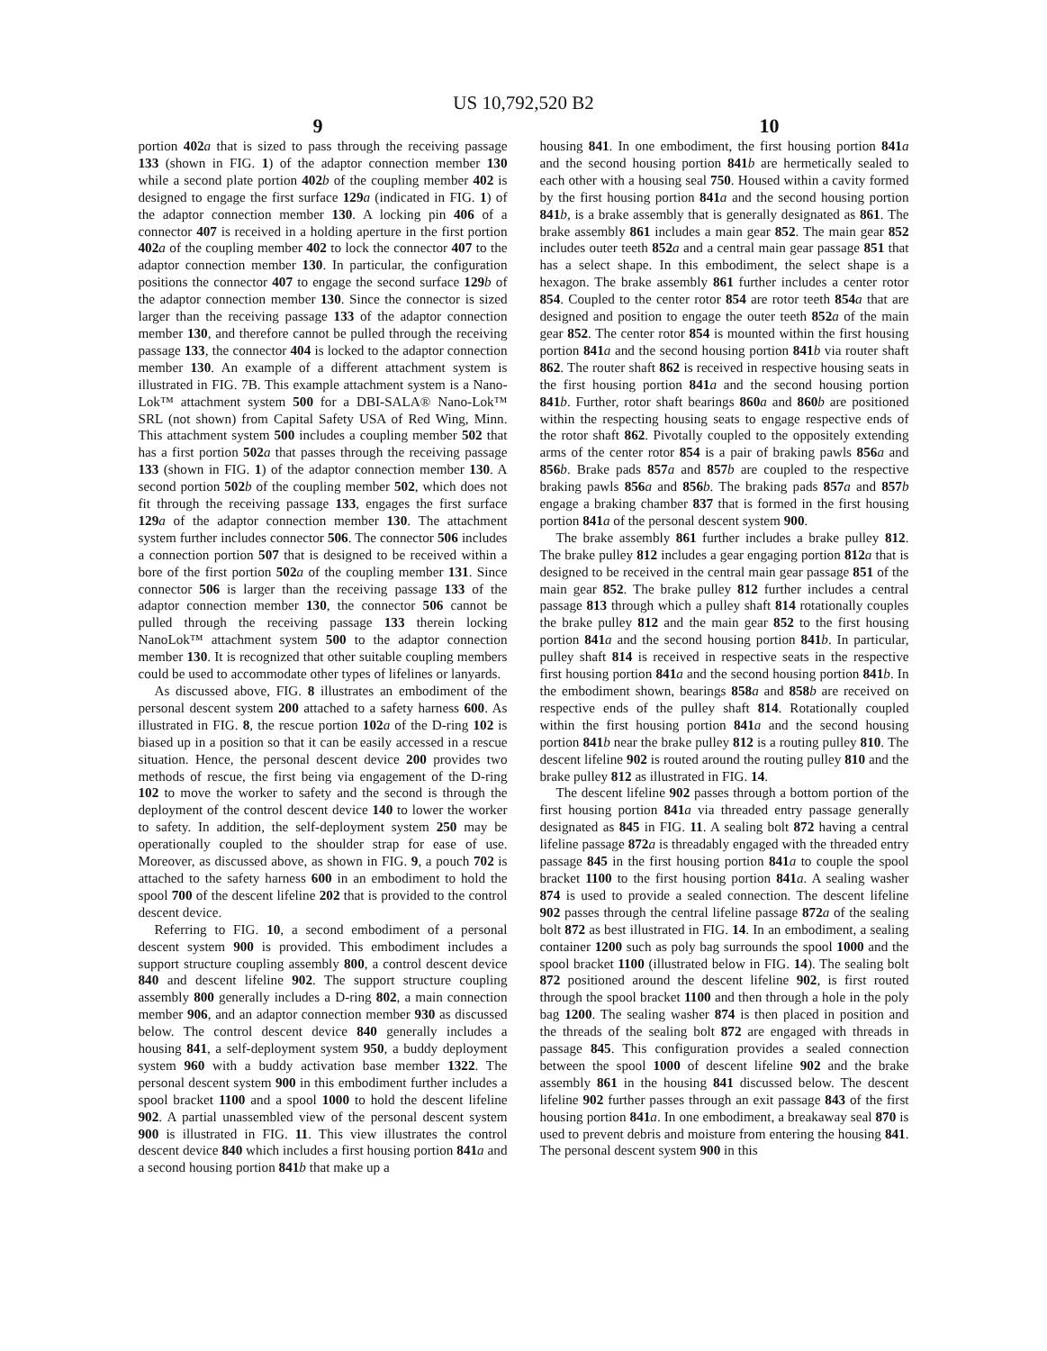US 10,792,520 B2
9 10
portion 402 a that is sized to pass through the receiving passage 133 (shown in FIG. 1) of the adaptor connection member 130 while a second plate portion 402 b of the coupling member 402 is designed to engage the first surface 129 a (indicated in FIG. 1) of the adaptor connection member 130. A locking pin 406 of a connector 407 is received in a holding aperture in the first portion 402 a of the coupling member 402 to lock the connector 407 to the adaptor connection member 130. In particular, the configuration positions the connector 407 to engage the second surface 129 b of the adaptor connection member 130. Since the connector is sized larger than the receiving passage 133 of the adaptor connection member 130, and therefore cannot be pulled through the receiving passage 133, the connector 404 is locked to the adaptor connection member 130. An example of a different attachment system is illustrated in FIG. 7B. This example attachment system is a Nano-Lok™ attachment system 500 for a DBI-SALA® Nano-Lok™ SRL (not shown) from Capital Safety USA of Red Wing, Minn. This attachment system 500 includes a coupling member 502 that has a first portion 502 a that passes through the receiving passage 133 (shown in FIG. 1) of the adaptor connection member 130. A second portion 502 b of the coupling member 502, which does not fit through the receiving passage 133, engages the first surface 129 a of the adaptor connection member 130. The attachment system further includes connector 506. The connector 506 includes a connection portion 507 that is designed to be received within a bore of the first portion 502 a of the coupling member 131. Since connector 506 is larger than the receiving passage 133 of the adaptor connection member 130, the connector 506 cannot be pulled through the receiving passage 133 therein locking NanoLok™ attachment system 500 to the adaptor connection member 130. It is recognized that other suitable coupling members could be used to accommodate other types of lifelines or lanyards.
As discussed above, FIG. 8 illustrates an embodiment of the personal descent system 200 attached to a safety harness 600. As illustrated in FIG. 8, the rescue portion 102 a of the D-ring 102 is biased up in a position so that it can be easily accessed in a rescue situation. Hence, the personal descent device 200 provides two methods of rescue, the first being via engagement of the D-ring 102 to move the worker to safety and the second is through the deployment of the control descent device 140 to lower the worker to safety. In addition, the self-deployment system 250 may be operationally coupled to the shoulder strap for ease of use. Moreover, as discussed above, as shown in FIG. 9, a pouch 702 is attached to the safety harness 600 in an embodiment to hold the spool 700 of the descent lifeline 202 that is provided to the control descent device.
Referring to FIG. 10, a second embodiment of a personal descent system 900 is provided. This embodiment includes a support structure coupling assembly 800, a control descent device 840 and descent lifeline 902. The support structure coupling assembly 800 generally includes a D-ring 802, a main connection member 906, and an adaptor connection member 930 as discussed below. The control descent device 840 generally includes a housing 841, a self-deployment system 950, a buddy deployment system 960 with a buddy activation base member 1322. The personal descent system 900 in this embodiment further includes a spool bracket 1100 and a spool 1000 to hold the descent lifeline 902. A partial unassembled view of the personal descent system 900 is illustrated in FIG. 11. This view illustrates the control descent device 840 which includes a first housing portion 841 a and a second housing portion 841 b that make up a
housing 841. In one embodiment, the first housing portion 841 a and the second housing portion 841 b are hermetically sealed to each other with a housing seal 750. Housed within a cavity formed by the first housing portion 841 a and the second housing portion 841 b, is a brake assembly that is generally designated as 861. The brake assembly 861 includes a main gear 852. The main gear 852 includes outer teeth 852 a and a central main gear passage 851 that has a select shape. In this embodiment, the select shape is a hexagon. The brake assembly 861 further includes a center rotor 854. Coupled to the center rotor 854 are rotor teeth 854 a that are designed and position to engage the outer teeth 852 a of the main gear 852. The center rotor 854 is mounted within the first housing portion 841 a and the second housing portion 841 b via router shaft 862. The router shaft 862 is received in respective housing seats in the first housing portion 841 a and the second housing portion 841 b. Further, rotor shaft bearings 860 a and 860 b are positioned within the respecting housing seats to engage respective ends of the rotor shaft 862. Pivotally coupled to the oppositely extending arms of the center rotor 854 is a pair of braking pawls 856 a and 856 b. Brake pads 857 a and 857 b are coupled to the respective braking pawls 856 a and 856 b. The braking pads 857 a and 857 b engage a braking chamber 837 that is formed in the first housing portion 841 a of the personal descent system 900.
The brake assembly 861 further includes a brake pulley 812. The brake pulley 812 includes a gear engaging portion 812 a that is designed to be received in the central main gear passage 851 of the main gear 852. The brake pulley 812 further includes a central passage 813 through which a pulley shaft 814 rotationally couples the brake pulley 812 and the main gear 852 to the first housing portion 841 a and the second housing portion 841 b. In particular, pulley shaft 814 is received in respective seats in the respective first housing portion 841 a and the second housing portion 841 b. In the embodiment shown, bearings 858 a and 858 b are received on respective ends of the pulley shaft 814. Rotationally coupled within the first housing portion 841 a and the second housing portion 841 b near the brake pulley 812 is a routing pulley 810. The descent lifeline 902 is routed around the routing pulley 810 and the brake pulley 812 as illustrated in FIG. 14.
The descent lifeline 902 passes through a bottom portion of the first housing portion 841 a via threaded entry passage generally designated as 845 in FIG. 11. A sealing bolt 872 having a central lifeline passage 872 a is threadably engaged with the threaded entry passage 845 in the first housing portion 841 a to couple the spool bracket 1100 to the first housing portion 841 a. A sealing washer 874 is used to provide a sealed connection. The descent lifeline 902 passes through the central lifeline passage 872 a of the sealing bolt 872 as best illustrated in FIG. 14. In an embodiment, a sealing container 1200 such as poly bag surrounds the spool 1000 and the spool bracket 1100 (illustrated below in FIG. 14). The sealing bolt 872 positioned around the descent lifeline 902, is first routed through the spool bracket 1100 and then through a hole in the poly bag 1200. The sealing washer 874 is then placed in position and the threads of the sealing bolt 872 are engaged with threads in passage 845. This configuration provides a sealed connection between the spool 1000 of descent lifeline 902 and the brake assembly 861 in the housing 841 discussed below. The descent lifeline 902 further passes through an exit passage 843 of the first housing portion 841 a. In one embodiment, a breakaway seal 870 is used to prevent debris and moisture from entering the housing 841. The personal descent system 900 in this